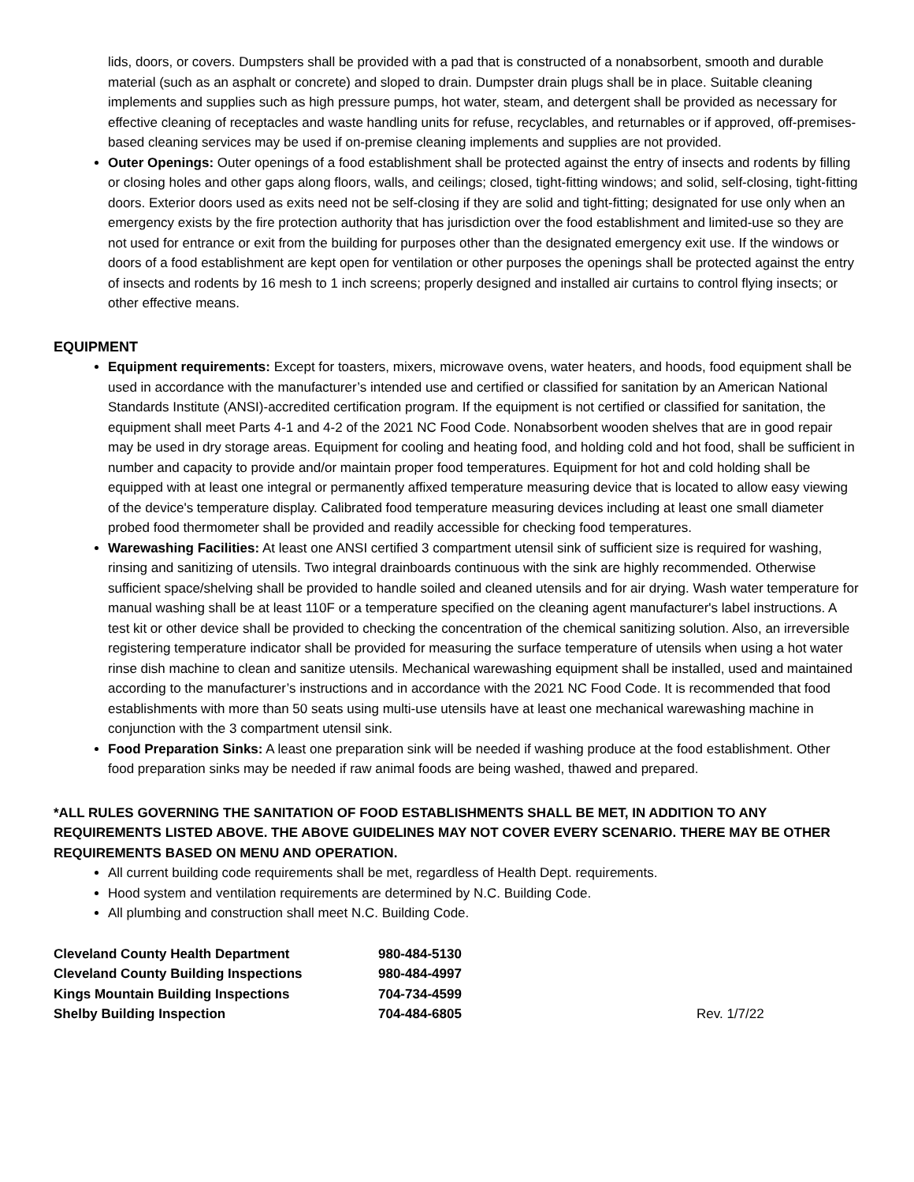lids, doors, or covers. Dumpsters shall be provided with a pad that is constructed of a nonabsorbent, smooth and durable material (such as an asphalt or concrete) and sloped to drain. Dumpster drain plugs shall be in place. Suitable cleaning implements and supplies such as high pressure pumps, hot water, steam, and detergent shall be provided as necessary for effective cleaning of receptacles and waste handling units for refuse, recyclables, and returnables or if approved, off-premises-based cleaning services may be used if on-premise cleaning implements and supplies are not provided.
Outer Openings: Outer openings of a food establishment shall be protected against the entry of insects and rodents by filling or closing holes and other gaps along floors, walls, and ceilings; closed, tight-fitting windows; and solid, self-closing, tight-fitting doors. Exterior doors used as exits need not be self-closing if they are solid and tight-fitting; designated for use only when an emergency exists by the fire protection authority that has jurisdiction over the food establishment and limited-use so they are not used for entrance or exit from the building for purposes other than the designated emergency exit use. If the windows or doors of a food establishment are kept open for ventilation or other purposes the openings shall be protected against the entry of insects and rodents by 16 mesh to 1 inch screens; properly designed and installed air curtains to control flying insects; or other effective means.
EQUIPMENT
Equipment requirements: Except for toasters, mixers, microwave ovens, water heaters, and hoods, food equipment shall be used in accordance with the manufacturer’s intended use and certified or classified for sanitation by an American National Standards Institute (ANSI)-accredited certification program. If the equipment is not certified or classified for sanitation, the equipment shall meet Parts 4-1 and 4-2 of the 2021 NC Food Code. Nonabsorbent wooden shelves that are in good repair may be used in dry storage areas. Equipment for cooling and heating food, and holding cold and hot food, shall be sufficient in number and capacity to provide and/or maintain proper food temperatures. Equipment for hot and cold holding shall be equipped with at least one integral or permanently affixed temperature measuring device that is located to allow easy viewing of the device's temperature display. Calibrated food temperature measuring devices including at least one small diameter probed food thermometer shall be provided and readily accessible for checking food temperatures.
Warewashing Facilities: At least one ANSI certified 3 compartment utensil sink of sufficient size is required for washing, rinsing and sanitizing of utensils. Two integral drainboards continuous with the sink are highly recommended. Otherwise sufficient space/shelving shall be provided to handle soiled and cleaned utensils and for air drying. Wash water temperature for manual washing shall be at least 110F or a temperature specified on the cleaning agent manufacturer's label instructions. A test kit or other device shall be provided to checking the concentration of the chemical sanitizing solution. Also, an irreversible registering temperature indicator shall be provided for measuring the surface temperature of utensils when using a hot water rinse dish machine to clean and sanitize utensils. Mechanical warewashing equipment shall be installed, used and maintained according to the manufacturer’s instructions and in accordance with the 2021 NC Food Code. It is recommended that food establishments with more than 50 seats using multi-use utensils have at least one mechanical warewashing machine in conjunction with the 3 compartment utensil sink.
Food Preparation Sinks: A least one preparation sink will be needed if washing produce at the food establishment. Other food preparation sinks may be needed if raw animal foods are being washed, thawed and prepared.
*ALL RULES GOVERNING THE SANITATION OF FOOD ESTABLISHMENTS SHALL BE MET, IN ADDITION TO ANY REQUIREMENTS LISTED ABOVE. THE ABOVE GUIDELINES MAY NOT COVER EVERY SCENARIO. THERE MAY BE OTHER REQUIREMENTS BASED ON MENU AND OPERATION.
All current building code requirements shall be met, regardless of Health Dept. requirements.
Hood system and ventilation requirements are determined by N.C. Building Code.
All plumbing and construction shall meet N.C. Building Code.
| Cleveland County Health Department | 980-484-5130 | |
| Cleveland County Building Inspections | 980-484-4997 | |
| Kings Mountain Building Inspections | 704-734-4599 | |
| Shelby Building Inspection | 704-484-6805 | Rev. 1/7/22 |